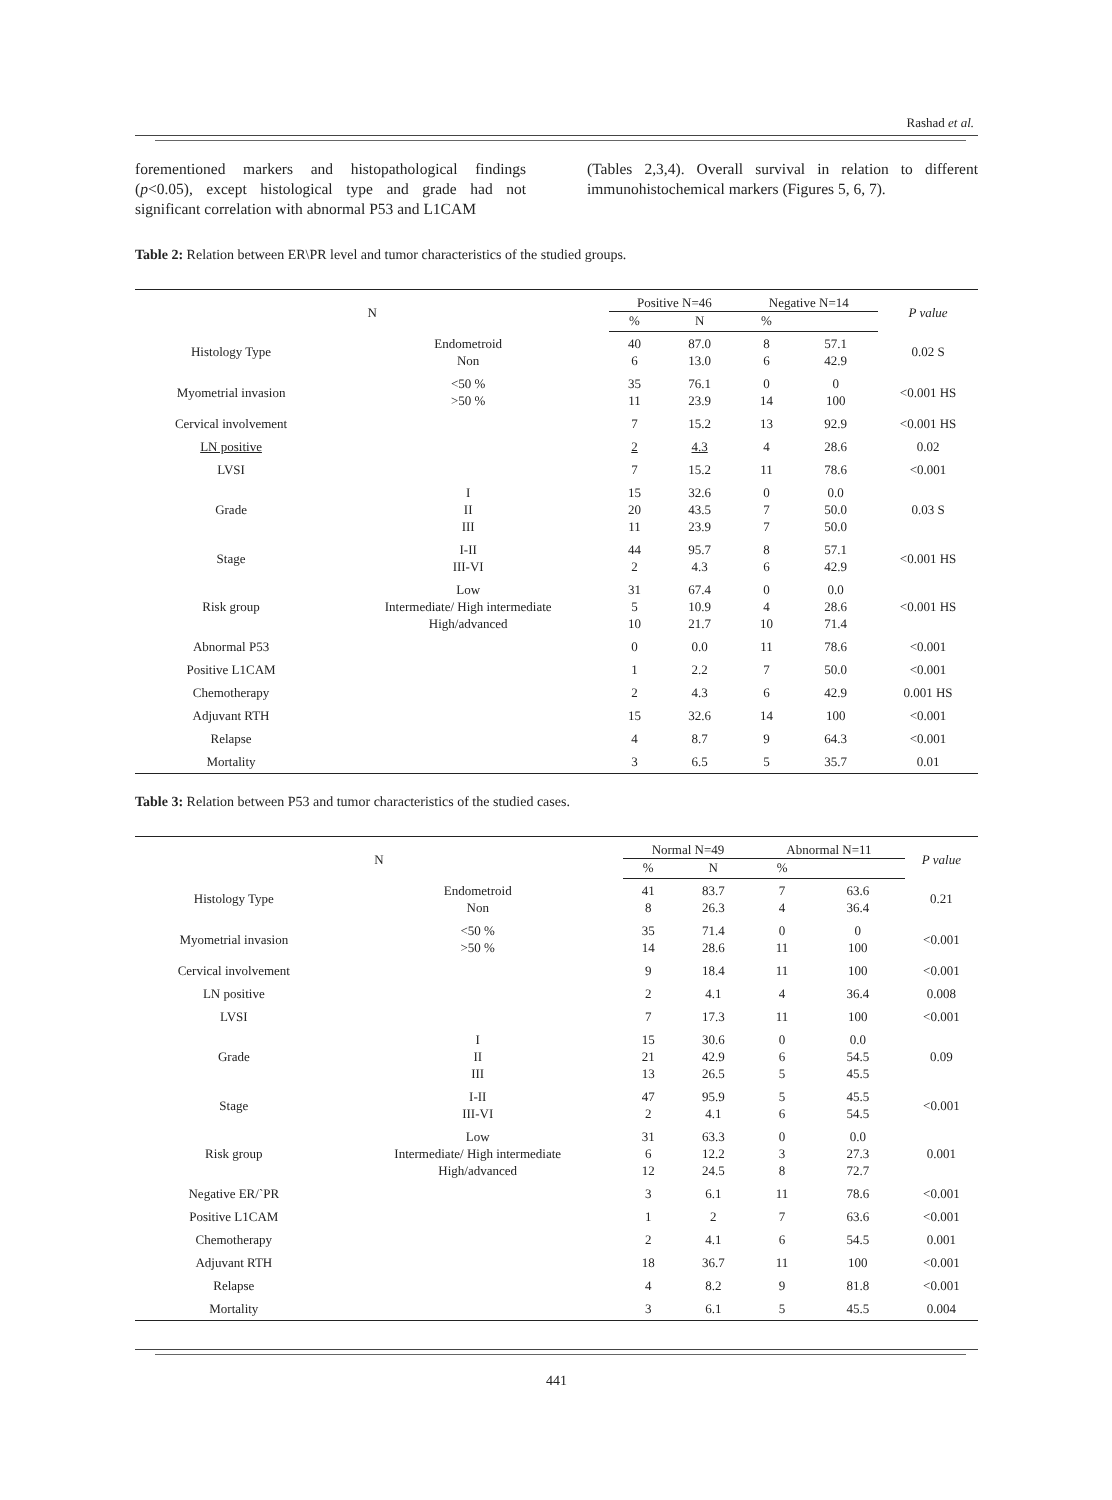Rashad et al.
forementioned markers and histopathological findings (p<0.05), except histological type and grade had not significant correlation with abnormal P53 and L1CAM
(Tables 2,3,4). Overall survival in relation to different immunohistochemical markers (Figures 5, 6, 7).
Table 2: Relation between ER\PR level and tumor characteristics of the studied groups.
| N | | Positive N=46 | | Negative N=14 | | P value |
| --- | --- | --- | --- | --- | --- | --- |
| | | % | N | % | | |
| Histology Type | Endometroid Non | 40 6 | 87.0 13.0 | 8 6 | 57.1 42.9 | 0.02 S |
| Myometrial invasion | <50 % >50 % | 35 11 | 76.1 23.9 | 0 14 | 0 100 | <0.001 HS |
| Cervical involvement | | 7 | 15.2 | 13 | 92.9 | <0.001 HS |
| LN positive | | 2 | 4.3 | 4 | 28.6 | 0.02 |
| LVSI | | 7 | 15.2 | 11 | 78.6 | <0.001 |
| Grade | I II III | 15 20 11 | 32.6 43.5 23.9 | 0 7 7 | 0.0 50.0 50.0 | 0.03 S |
| Stage | I-II III-VI | 44 2 | 95.7 4.3 | 8 6 | 57.1 42.9 | <0.001 HS |
| Risk group | Low Intermediate/ High intermediate High/advanced | 31 5 10 | 67.4 10.9 21.7 | 0 4 10 | 0.0 28.6 71.4 | <0.001 HS |
| Abnormal P53 | | 0 | 0.0 | 11 | 78.6 | <0.001 |
| Positive L1CAM | | 1 | 2.2 | 7 | 50.0 | <0.001 |
| Chemotherapy | | 2 | 4.3 | 6 | 42.9 | 0.001 HS |
| Adjuvant RTH | | 15 | 32.6 | 14 | 100 | <0.001 |
| Relapse | | 4 | 8.7 | 9 | 64.3 | <0.001 |
| Mortality | | 3 | 6.5 | 5 | 35.7 | 0.01 |
Table 3: Relation between P53 and tumor characteristics of the studied cases.
| N | | Normal N=49 | | Abnormal N=11 | | P value |
| --- | --- | --- | --- | --- | --- | --- |
| | | % | N | % | | |
| Histology Type | Endometroid Non | 41 8 | 83.7 26.3 | 7 4 | 63.6 36.4 | 0.21 |
| Myometrial invasion | <50 % >50 % | 35 14 | 71.4 28.6 | 0 11 | 0 100 | <0.001 |
| Cervical involvement | | 9 | 18.4 | 11 | 100 | <0.001 |
| LN positive | | 2 | 4.1 | 4 | 36.4 | 0.008 |
| LVSI | | 7 | 17.3 | 11 | 100 | <0.001 |
| Grade | I II III | 15 21 13 | 30.6 42.9 26.5 | 0 6 5 | 0.0 54.5 45.5 | 0.09 |
| Stage | I-II III-VI | 47 2 | 95.9 4.1 | 5 6 | 45.5 54.5 | <0.001 |
| Risk group | Low Intermediate/ High intermediate High/advanced | 31 6 12 | 63.3 12.2 24.5 | 0 3 8 | 0.0 27.3 72.7 | 0.001 |
| Negative ER/`PR | | 3 | 6.1 | 11 | 78.6 | <0.001 |
| Positive L1CAM | | 1 | 2 | 7 | 63.6 | <0.001 |
| Chemotherapy | | 2 | 4.1 | 6 | 54.5 | 0.001 |
| Adjuvant RTH | | 18 | 36.7 | 11 | 100 | <0.001 |
| Relapse | | 4 | 8.2 | 9 | 81.8 | <0.001 |
| Mortality | | 3 | 6.1 | 5 | 45.5 | 0.004 |
441